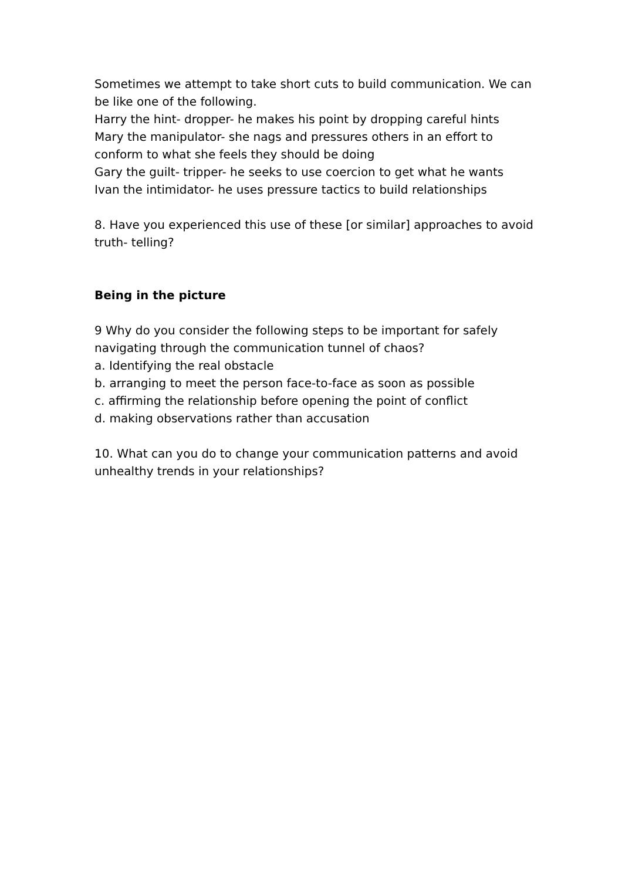Sometimes we attempt to take short cuts to build communication. We can be like one of the following.
Harry the hint- dropper- he makes his point by dropping careful hints
Mary the manipulator- she nags and pressures others in an effort to conform to what she feels they should be doing
Gary the guilt- tripper- he seeks to use coercion to get what he wants
Ivan the intimidator- he uses pressure tactics to build relationships
8. Have you experienced this use of these [or similar] approaches to avoid truth- telling?
Being in the picture
9 Why do you consider the following steps to be important for safely navigating through the communication tunnel of chaos?
a. Identifying the real obstacle
b. arranging to meet the person face-to-face as soon as possible
c. affirming the relationship before opening the point of conflict
d. making observations rather than accusation
10. What can you do to change your communication patterns and avoid unhealthy trends in your relationships?